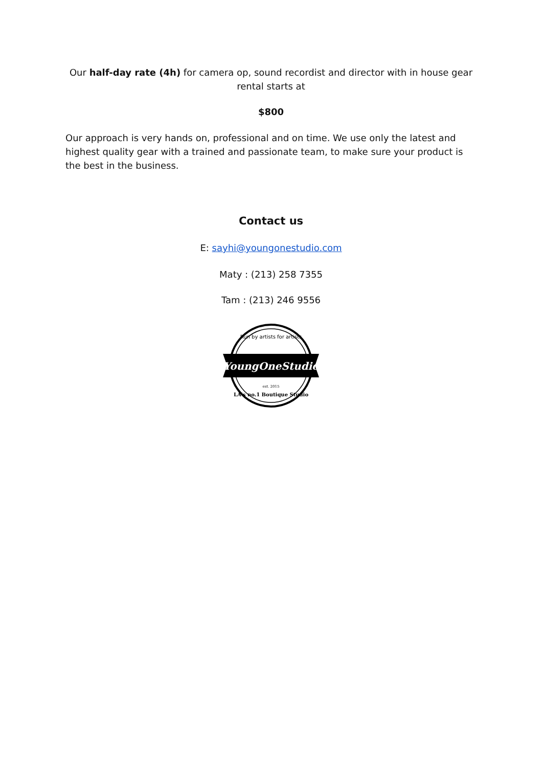Our half-day rate (4h) for camera op, sound recordist and director with in house gear rental starts at
$800
Our approach is very hands on, professional and on time. We use only the latest and highest quality gear with a trained and passionate team, to make sure your product is the best in the business.
Contact us
E: sayhi@youngonestudio.com
Maty : (213) 258 7355
Tam : (213) 246 9556
YoungOneStudio
Run by artists for artists
est. 2015
LA's no.1 Boutique Studio